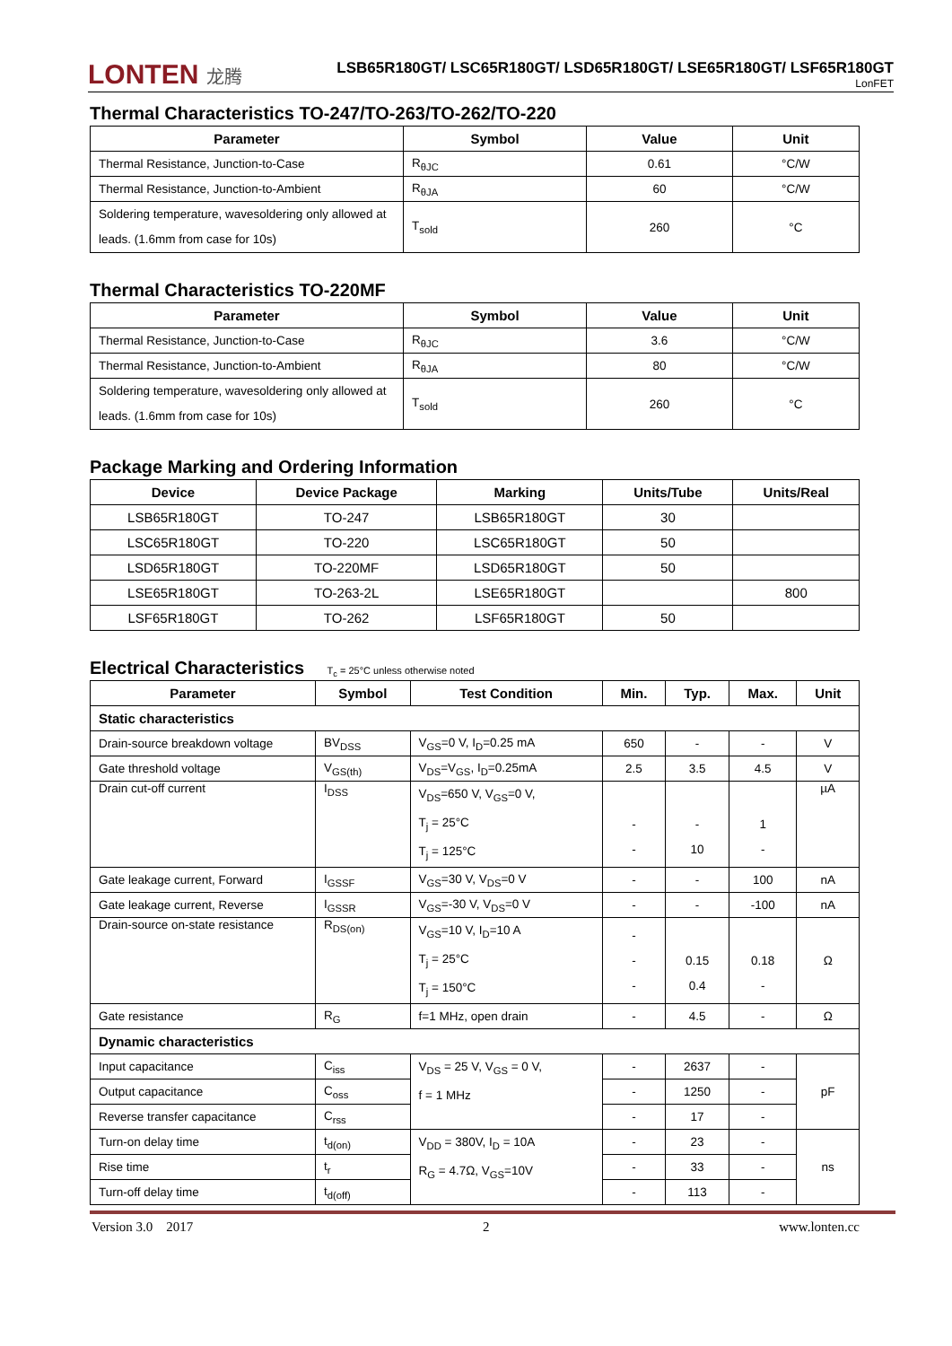LONTEN 龙腾
LSB65R180GT/ LSC65R180GT/ LSD65R180GT/ LSE65R180GT/ LSF65R180GT
LonFET
Thermal Characteristics TO-247/TO-263/TO-262/TO-220
| Parameter | Symbol | Value | Unit |
| --- | --- | --- | --- |
| Thermal Resistance, Junction-to-Case | R<sub>θJC</sub> | 0.61 | °C/W |
| Thermal Resistance, Junction-to-Ambient | R<sub>θJA</sub> | 60 | °C/W |
| Soldering temperature, wavesoldering only allowed at leads. (1.6mm from case for 10s) | T<sub>sold</sub> | 260 | °C |
Thermal Characteristics TO-220MF
| Parameter | Symbol | Value | Unit |
| --- | --- | --- | --- |
| Thermal Resistance, Junction-to-Case | R<sub>θJC</sub> | 3.6 | °C/W |
| Thermal Resistance, Junction-to-Ambient | R<sub>θJA</sub> | 80 | °C/W |
| Soldering temperature, wavesoldering only allowed at leads. (1.6mm from case for 10s) | T<sub>sold</sub> | 260 | °C |
Package Marking and Ordering Information
| Device | Device Package | Marking | Units/Tube | Units/Real |
| --- | --- | --- | --- | --- |
| LSB65R180GT | TO-247 | LSB65R180GT | 30 | |
| LSC65R180GT | TO-220 | LSC65R180GT | 50 | |
| LSD65R180GT | TO-220MF | LSD65R180GT | 50 | |
| LSE65R180GT | TO-263-2L | LSE65R180GT | | 800 |
| LSF65R180GT | TO-262 | LSF65R180GT | 50 | |
Electrical Characteristics T<sub>c</sub> = 25°C unless otherwise noted
| Parameter | Symbol | Test Condition | Min. | Typ. | Max. | Unit |
| --- | --- | --- | --- | --- | --- | --- |
| Static characteristics | | | | | | |
| Drain-source breakdown voltage | BV<sub>DSS</sub> | V<sub>GS</sub>=0 V, I<sub>D</sub>=0.25 mA | 650 | - | - | V |
| Gate threshold voltage | V<sub>GS(th)</sub> | V<sub>DS</sub>=V<sub>GS</sub>, I<sub>D</sub>=0.25mA | 2.5 | 3.5 | 4.5 | V |
| Drain cut-off current | I<sub>DSS</sub> | V<sub>DS</sub>=650 V, V<sub>GS</sub>=0 V, T<sub>j</sub> = 25°C T<sub>j</sub> = 125°C | - - | - 10 | 1 - | µA |
| Gate leakage current, Forward | I<sub>GSSF</sub> | V<sub>GS</sub>=30 V, V<sub>DS</sub>=0 V | - | - | 100 | nA |
| Gate leakage current, Reverse | I<sub>GSSR</sub> | V<sub>GS</sub>=-30 V, V<sub>DS</sub>=0 V | - | - | -100 | nA |
| Drain-source on-state resistance | R<sub>DS(on)</sub> | V<sub>GS</sub>=10 V, I<sub>D</sub>=10 A T<sub>j</sub> = 25°C T<sub>j</sub> = 150°C | - - - | 0.15 0.4 | 0.18 - | Ω |
| Gate resistance | R<sub>G</sub> | f=1 MHz, open drain | - | 4.5 | - | Ω |
| Dynamic characteristics | | | | | | |
| Input capacitance | C<sub>iss</sub> | V<sub>DS</sub> = 25 V, V<sub>GS</sub> = 0 V, f = 1 MHz | - | 2637 | - | pF |
| Output capacitance | C<sub>oss</sub> | | - | 1250 | - | |
| Reverse transfer capacitance | C<sub>rss</sub> | | - | 17 | - | |
| Turn-on delay time | t<sub>d(on)</sub> | V<sub>DD</sub> = 380V, I<sub>D</sub> = 10A R<sub>G</sub> = 4.7Ω, V<sub>GS</sub>=10V | - | 23 | - | ns |
| Rise time | t<sub>r</sub> | | - | 33 | - | |
| Turn-off delay time | t<sub>d(off)</sub> | | - | 113 | - | |
Version 3.0 2017 2 www.lonten.cc